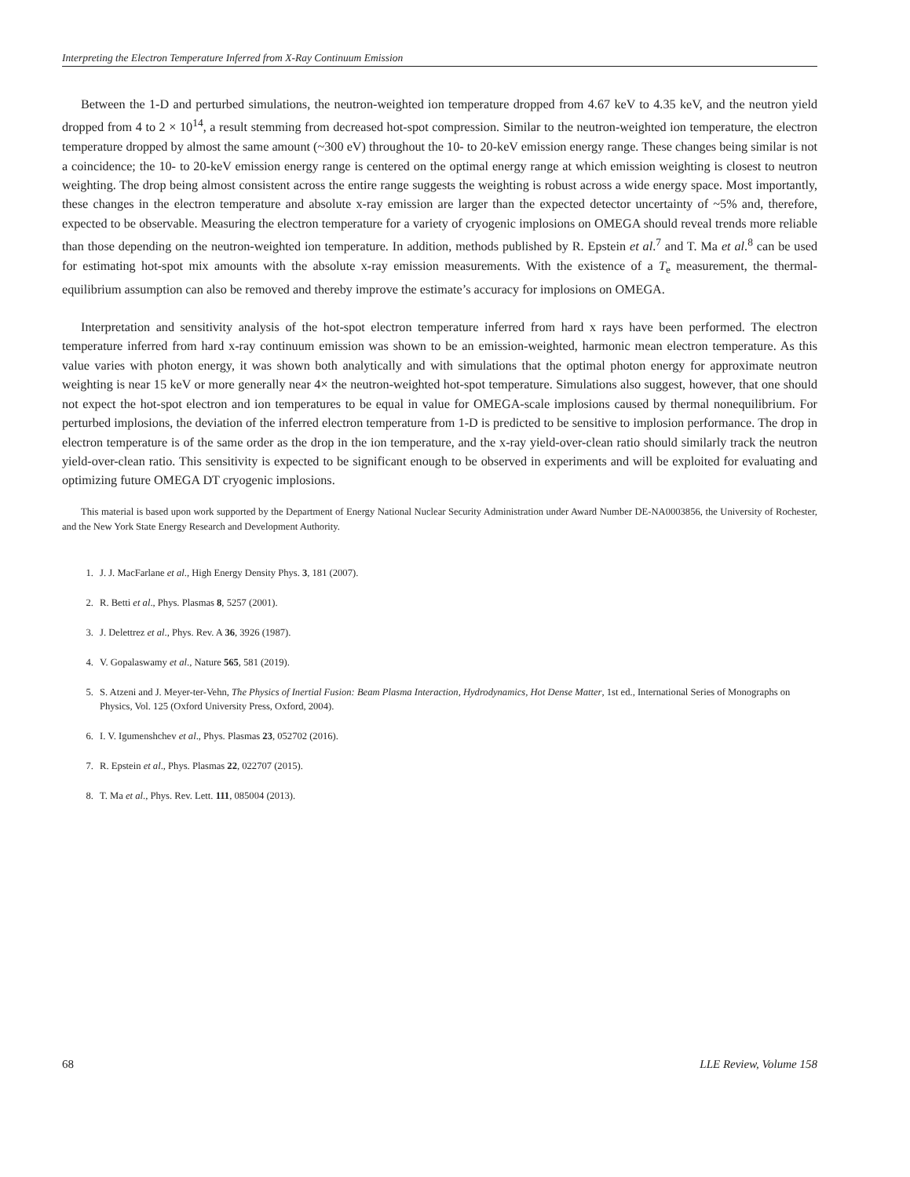Interpreting the Electron Temperature Inferred from X-Ray Continuum Emission
Between the 1-D and perturbed simulations, the neutron-weighted ion temperature dropped from 4.67 keV to 4.35 keV, and the neutron yield dropped from 4 to 2 × 10<sup>14</sup>, a result stemming from decreased hot-spot compression. Similar to the neutron-weighted ion temperature, the electron temperature dropped by almost the same amount (~300 eV) throughout the 10- to 20-keV emission energy range. These changes being similar is not a coincidence; the 10- to 20-keV emission energy range is centered on the optimal energy range at which emission weighting is closest to neutron weighting. The drop being almost consistent across the entire range suggests the weighting is robust across a wide energy space. Most importantly, these changes in the electron temperature and absolute x-ray emission are larger than the expected detector uncertainty of ~5% and, therefore, expected to be observable. Measuring the electron temperature for a variety of cryogenic implosions on OMEGA should reveal trends more reliable than those depending on the neutron-weighted ion temperature. In addition, methods published by R. Epstein et al.<sup>7</sup> and T. Ma et al.<sup>8</sup> can be used for estimating hot-spot mix amounts with the absolute x-ray emission measurements. With the existence of a T<sub>e</sub> measurement, the thermal-equilibrium assumption can also be removed and thereby improve the estimate’s accuracy for implosions on OMEGA.
Interpretation and sensitivity analysis of the hot-spot electron temperature inferred from hard x rays have been performed. The electron temperature inferred from hard x-ray continuum emission was shown to be an emission-weighted, harmonic mean electron temperature. As this value varies with photon energy, it was shown both analytically and with simulations that the optimal photon energy for approximate neutron weighting is near 15 keV or more generally near 4× the neutron-weighted hot-spot temperature. Simulations also suggest, however, that one should not expect the hot-spot electron and ion temperatures to be equal in value for OMEGA-scale implosions caused by thermal nonequilibrium. For perturbed implosions, the deviation of the inferred electron temperature from 1-D is predicted to be sensitive to implosion performance. The drop in electron temperature is of the same order as the drop in the ion temperature, and the x-ray yield-over-clean ratio should similarly track the neutron yield-over-clean ratio. This sensitivity is expected to be significant enough to be observed in experiments and will be exploited for evaluating and optimizing future OMEGA DT cryogenic implosions.
This material is based upon work supported by the Department of Energy National Nuclear Security Administration under Award Number DE-NA0003856, the University of Rochester, and the New York State Energy Research and Development Authority.
1. J. J. MacFarlane et al., High Energy Density Phys. 3, 181 (2007).
2. R. Betti et al., Phys. Plasmas 8, 5257 (2001).
3. J. Delettrez et al., Phys. Rev. A 36, 3926 (1987).
4. V. Gopalaswamy et al., Nature 565, 581 (2019).
5. S. Atzeni and J. Meyer-ter-Vehn, The Physics of Inertial Fusion: Beam Plasma Interaction, Hydrodynamics, Hot Dense Matter, 1st ed., International Series of Monographs on Physics, Vol. 125 (Oxford University Press, Oxford, 2004).
6. I. V. Igumenshchev et al., Phys. Plasmas 23, 052702 (2016).
7. R. Epstein et al., Phys. Plasmas 22, 022707 (2015).
8. T. Ma et al., Phys. Rev. Lett. 111, 085004 (2013).
68 LLE Review, Volume 158